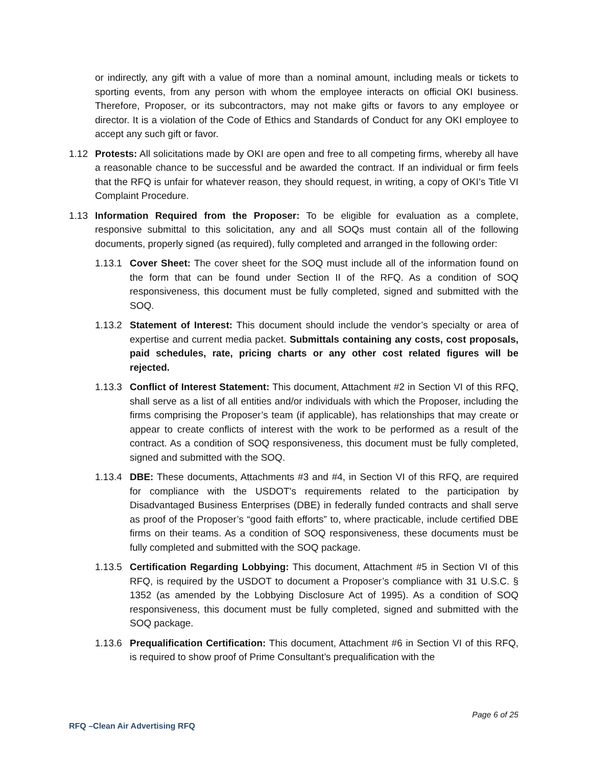or indirectly, any gift with a value of more than a nominal amount, including meals or tickets to sporting events, from any person with whom the employee interacts on official OKI business. Therefore, Proposer, or its subcontractors, may not make gifts or favors to any employee or director. It is a violation of the Code of Ethics and Standards of Conduct for any OKI employee to accept any such gift or favor.
1.12 Protests: All solicitations made by OKI are open and free to all competing firms, whereby all have a reasonable chance to be successful and be awarded the contract. If an individual or firm feels that the RFQ is unfair for whatever reason, they should request, in writing, a copy of OKI’s Title VI Complaint Procedure.
1.13 Information Required from the Proposer: To be eligible for evaluation as a complete, responsive submittal to this solicitation, any and all SOQs must contain all of the following documents, properly signed (as required), fully completed and arranged in the following order:
1.13.1 Cover Sheet: The cover sheet for the SOQ must include all of the information found on the form that can be found under Section II of the RFQ. As a condition of SOQ responsiveness, this document must be fully completed, signed and submitted with the SOQ.
1.13.2 Statement of Interest: This document should include the vendor’s specialty or area of expertise and current media packet. Submittals containing any costs, cost proposals, paid schedules, rate, pricing charts or any other cost related figures will be rejected.
1.13.3 Conflict of Interest Statement: This document, Attachment #2 in Section VI of this RFQ, shall serve as a list of all entities and/or individuals with which the Proposer, including the firms comprising the Proposer’s team (if applicable), has relationships that may create or appear to create conflicts of interest with the work to be performed as a result of the contract. As a condition of SOQ responsiveness, this document must be fully completed, signed and submitted with the SOQ.
1.13.4 DBE: These documents, Attachments #3 and #4, in Section VI of this RFQ, are required for compliance with the USDOT’s requirements related to the participation by Disadvantaged Business Enterprises (DBE) in federally funded contracts and shall serve as proof of the Proposer’s “good faith efforts” to, where practicable, include certified DBE firms on their teams. As a condition of SOQ responsiveness, these documents must be fully completed and submitted with the SOQ package.
1.13.5 Certification Regarding Lobbying: This document, Attachment #5 in Section VI of this RFQ, is required by the USDOT to document a Proposer’s compliance with 31 U.S.C. § 1352 (as amended by the Lobbying Disclosure Act of 1995). As a condition of SOQ responsiveness, this document must be fully completed, signed and submitted with the SOQ package.
1.13.6 Prequalification Certification: This document, Attachment #6 in Section VI of this RFQ, is required to show proof of Prime Consultant’s prequalification with the
Page 6 of 25
RFQ –Clean Air Advertising RFQ